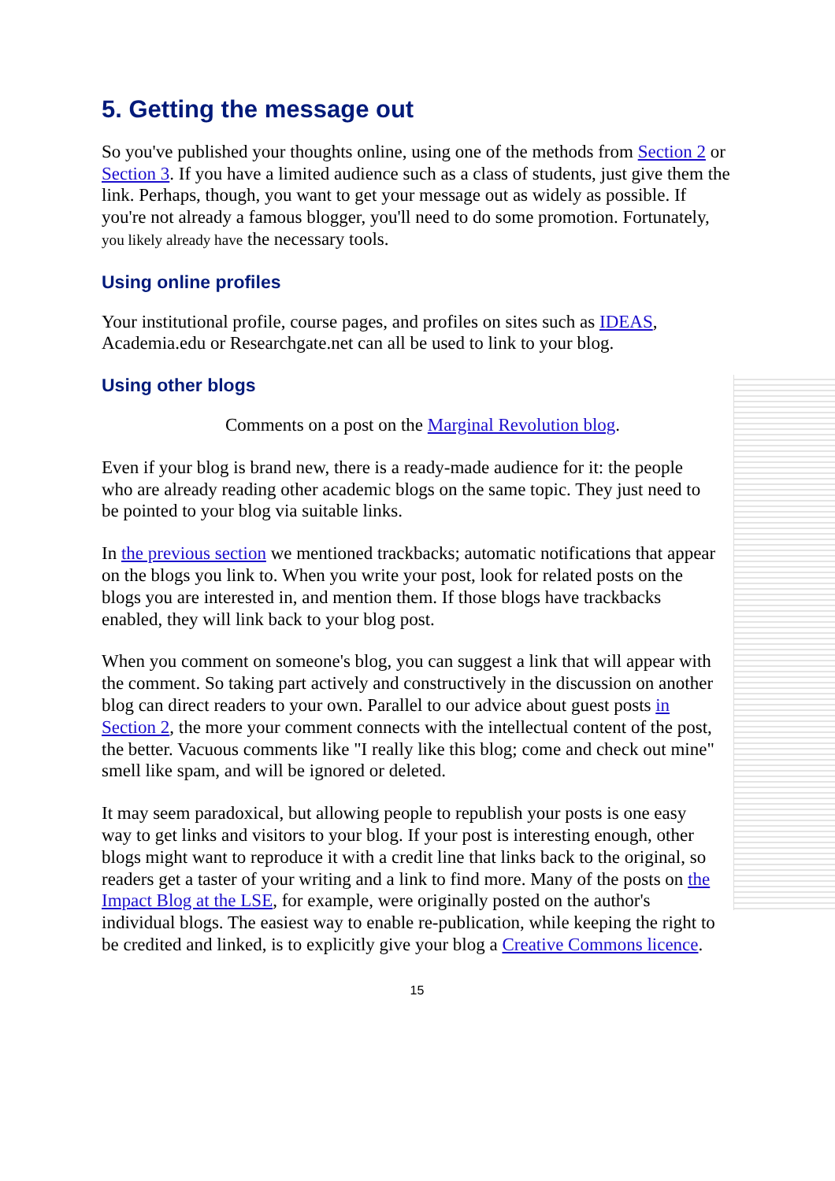5. Getting the message out
So you've published your thoughts online, using one of the methods from Section 2 or Section 3. If you have a limited audience such as a class of students, just give them the link. Perhaps, though, you want to get your message out as widely as possible. If you're not already a famous blogger, you'll need to do some promotion. Fortunately, you likely already have the necessary tools.
Using online profiles
Your institutional profile, course pages, and profiles on sites such as IDEAS, Academia.edu or Researchgate.net can all be used to link to your blog.
Using other blogs
Comments on a post on the Marginal Revolution blog.
Even if your blog is brand new, there is a ready-made audience for it: the people who are already reading other academic blogs on the same topic. They just need to be pointed to your blog via suitable links.
In the previous section we mentioned trackbacks; automatic notifications that appear on the blogs you link to. When you write your post, look for related posts on the blogs you are interested in, and mention them. If those blogs have trackbacks enabled, they will link back to your blog post.
When you comment on someone's blog, you can suggest a link that will appear with the comment. So taking part actively and constructively in the discussion on another blog can direct readers to your own. Parallel to our advice about guest posts in Section 2, the more your comment connects with the intellectual content of the post, the better. Vacuous comments like "I really like this blog; come and check out mine" smell like spam, and will be ignored or deleted.
It may seem paradoxical, but allowing people to republish your posts is one easy way to get links and visitors to your blog. If your post is interesting enough, other blogs might want to reproduce it with a credit line that links back to the original, so readers get a taster of your writing and a link to find more. Many of the posts on the Impact Blog at the LSE, for example, were originally posted on the author's individual blogs. The easiest way to enable re-publication, while keeping the right to be credited and linked, is to explicitly give your blog a Creative Commons licence.
15